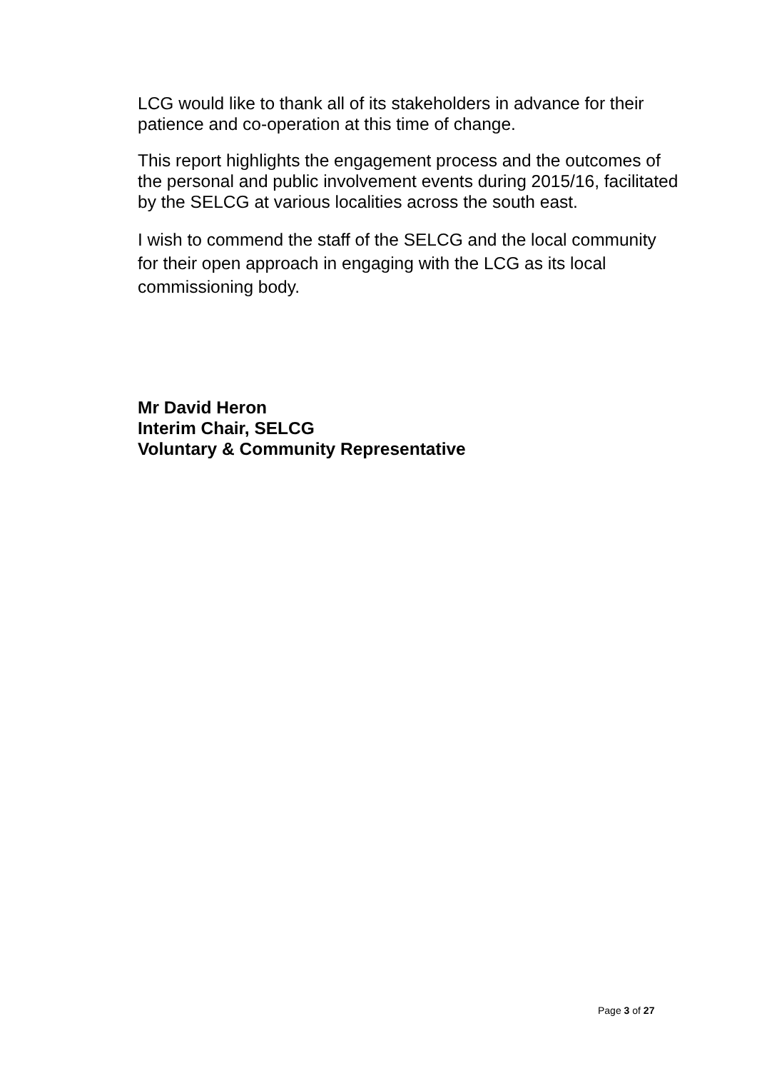LCG would like to thank all of its stakeholders in advance for their patience and co-operation at this time of change.
This report highlights the engagement process and the outcomes of the personal and public involvement events during 2015/16, facilitated by the SELCG at various localities across the south east.
I wish to commend the staff of the SELCG and the local community for their open approach in engaging with the LCG as its local commissioning body.
Mr David Heron
Interim Chair, SELCG
Voluntary & Community Representative
Page 3 of 27